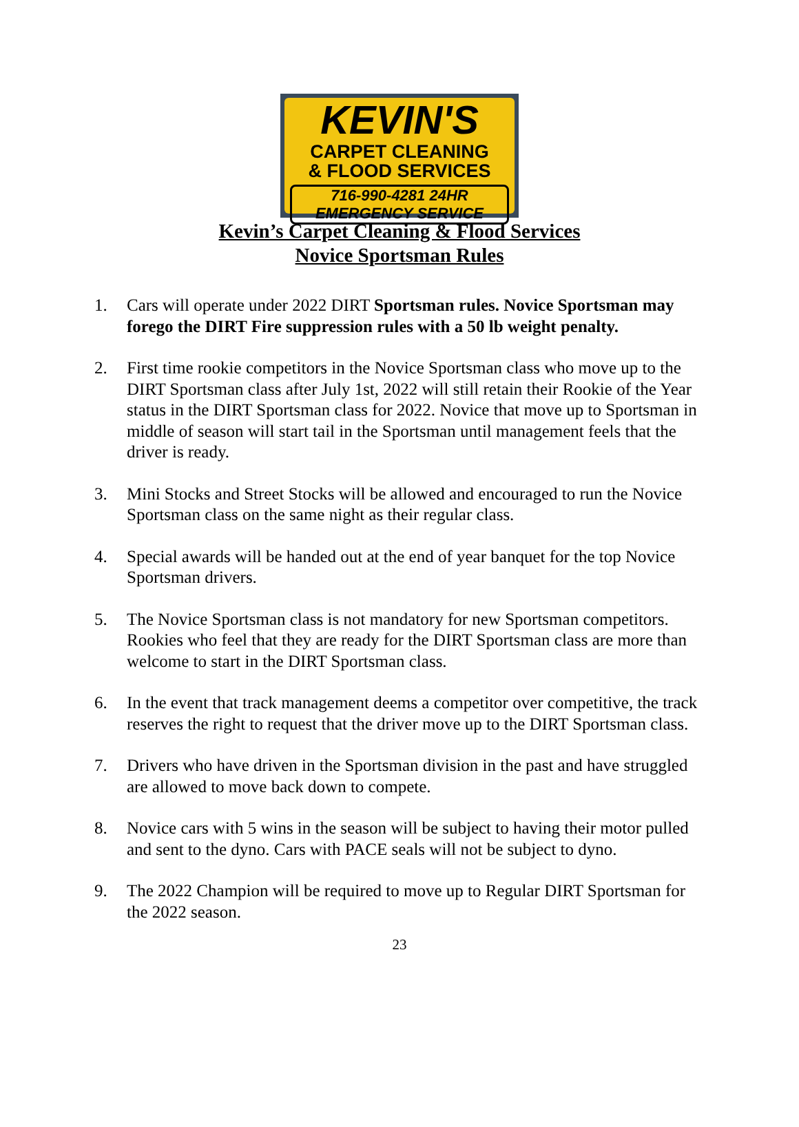KEVIN'S
CARPET CLEANING
& FLOOD SERVICES
716-990-4281 24HR EMERGENCY SERVICE
Kevin’s Carpet Cleaning & Flood Services
Novice Sportsman Rules
1. Cars will operate under 2022 DIRT Sportsman rules. Novice Sportsman may forego the DIRT Fire suppression rules with a 50 lb weight penalty.
2. First time rookie competitors in the Novice Sportsman class who move up to the DIRT Sportsman class after July 1st, 2022 will still retain their Rookie of the Year status in the DIRT Sportsman class for 2022. Novice that move up to Sportsman in middle of season will start tail in the Sportsman until management feels that the driver is ready.
3. Mini Stocks and Street Stocks will be allowed and encouraged to run the Novice Sportsman class on the same night as their regular class.
4. Special awards will be handed out at the end of year banquet for the top Novice Sportsman drivers.
5. The Novice Sportsman class is not mandatory for new Sportsman competitors. Rookies who feel that they are ready for the DIRT Sportsman class are more than welcome to start in the DIRT Sportsman class.
6. In the event that track management deems a competitor over competitive, the track reserves the right to request that the driver move up to the DIRT Sportsman class.
7. Drivers who have driven in the Sportsman division in the past and have struggled are allowed to move back down to compete.
8. Novice cars with 5 wins in the season will be subject to having their motor pulled and sent to the dyno. Cars with PACE seals will not be subject to dyno.
9. The 2022 Champion will be required to move up to Regular DIRT Sportsman for the 2022 season.
23